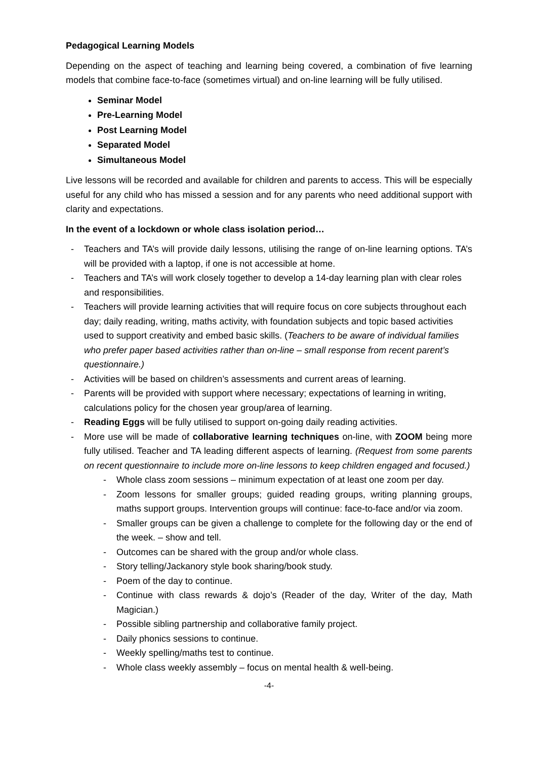Pedagogical Learning Models
Depending on the aspect of teaching and learning being covered, a combination of five learning models that combine face-to-face (sometimes virtual) and on-line learning will be fully utilised.
Seminar Model
Pre-Learning Model
Post Learning Model
Separated Model
Simultaneous Model
Live lessons will be recorded and available for children and parents to access. This will be especially useful for any child who has missed a session and for any parents who need additional support with clarity and expectations.
In the event of a lockdown or whole class isolation period…
- Teachers and TA’s will provide daily lessons, utilising the range of on-line learning options. TA’s will be provided with a laptop, if one is not accessible at home.
- Teachers and TA’s will work closely together to develop a 14-day learning plan with clear roles and responsibilities.
- Teachers will provide learning activities that will require focus on core subjects throughout each day; daily reading, writing, maths activity, with foundation subjects and topic based activities used to support creativity and embed basic skills. (Teachers to be aware of individual families who prefer paper based activities rather than on-line – small response from recent parent’s questionnaire.)
- Activities will be based on children’s assessments and current areas of learning.
- Parents will be provided with support where necessary; expectations of learning in writing, calculations policy for the chosen year group/area of learning.
- Reading Eggs will be fully utilised to support on-going daily reading activities.
- More use will be made of collaborative learning techniques on-line, with ZOOM being more fully utilised. Teacher and TA leading different aspects of learning. (Request from some parents on recent questionnaire to include more on-line lessons to keep children engaged and focused.)
- Whole class zoom sessions – minimum expectation of at least one zoom per day.
- Zoom lessons for smaller groups; guided reading groups, writing planning groups, maths support groups. Intervention groups will continue: face-to-face and/or via zoom.
- Smaller groups can be given a challenge to complete for the following day or the end of the week. – show and tell.
- Outcomes can be shared with the group and/or whole class.
- Story telling/Jackanory style book sharing/book study.
- Poem of the day to continue.
- Continue with class rewards & dojo’s (Reader of the day, Writer of the day, Math Magician.)
- Possible sibling partnership and collaborative family project.
- Daily phonics sessions to continue.
- Weekly spelling/maths test to continue.
- Whole class weekly assembly – focus on mental health & well-being.
-4-